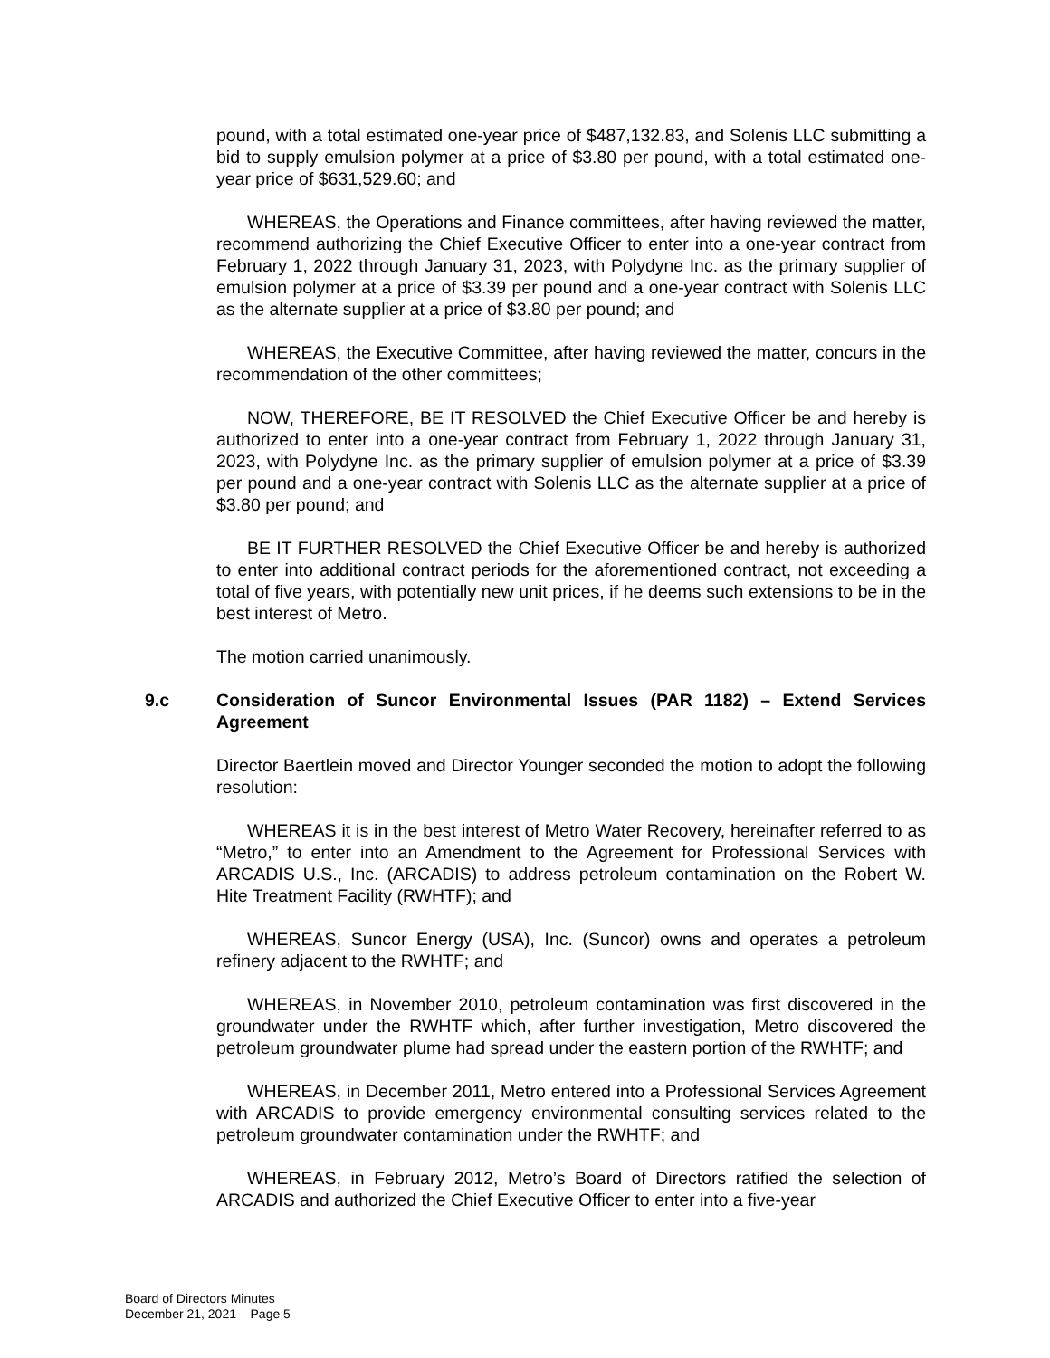pound, with a total estimated one-year price of $487,132.83, and Solenis LLC submitting a bid to supply emulsion polymer at a price of $3.80 per pound, with a total estimated one-year price of $631,529.60; and
WHEREAS, the Operations and Finance committees, after having reviewed the matter, recommend authorizing the Chief Executive Officer to enter into a one-year contract from February 1, 2022 through January 31, 2023, with Polydyne Inc. as the primary supplier of emulsion polymer at a price of $3.39 per pound and a one-year contract with Solenis LLC as the alternate supplier at a price of $3.80 per pound; and
WHEREAS, the Executive Committee, after having reviewed the matter, concurs in the recommendation of the other committees;
NOW, THEREFORE, BE IT RESOLVED the Chief Executive Officer be and hereby is authorized to enter into a one-year contract from February 1, 2022 through January 31, 2023, with Polydyne Inc. as the primary supplier of emulsion polymer at a price of $3.39 per pound and a one-year contract with Solenis LLC as the alternate supplier at a price of $3.80 per pound; and
BE IT FURTHER RESOLVED the Chief Executive Officer be and hereby is authorized to enter into additional contract periods for the aforementioned contract, not exceeding a total of five years, with potentially new unit prices, if he deems such extensions to be in the best interest of Metro.
The motion carried unanimously.
9.c Consideration of Suncor Environmental Issues (PAR 1182) – Extend Services Agreement
Director Baertlein moved and Director Younger seconded the motion to adopt the following resolution:
WHEREAS it is in the best interest of Metro Water Recovery, hereinafter referred to as “Metro,” to enter into an Amendment to the Agreement for Professional Services with ARCADIS U.S., Inc. (ARCADIS) to address petroleum contamination on the Robert W. Hite Treatment Facility (RWHTF); and
WHEREAS, Suncor Energy (USA), Inc. (Suncor) owns and operates a petroleum refinery adjacent to the RWHTF; and
WHEREAS, in November 2010, petroleum contamination was first discovered in the groundwater under the RWHTF which, after further investigation, Metro discovered the petroleum groundwater plume had spread under the eastern portion of the RWHTF; and
WHEREAS, in December 2011, Metro entered into a Professional Services Agreement with ARCADIS to provide emergency environmental consulting services related to the petroleum groundwater contamination under the RWHTF; and
WHEREAS, in February 2012, Metro’s Board of Directors ratified the selection of ARCADIS and authorized the Chief Executive Officer to enter into a five-year
Board of Directors Minutes
December 21, 2021 – Page 5